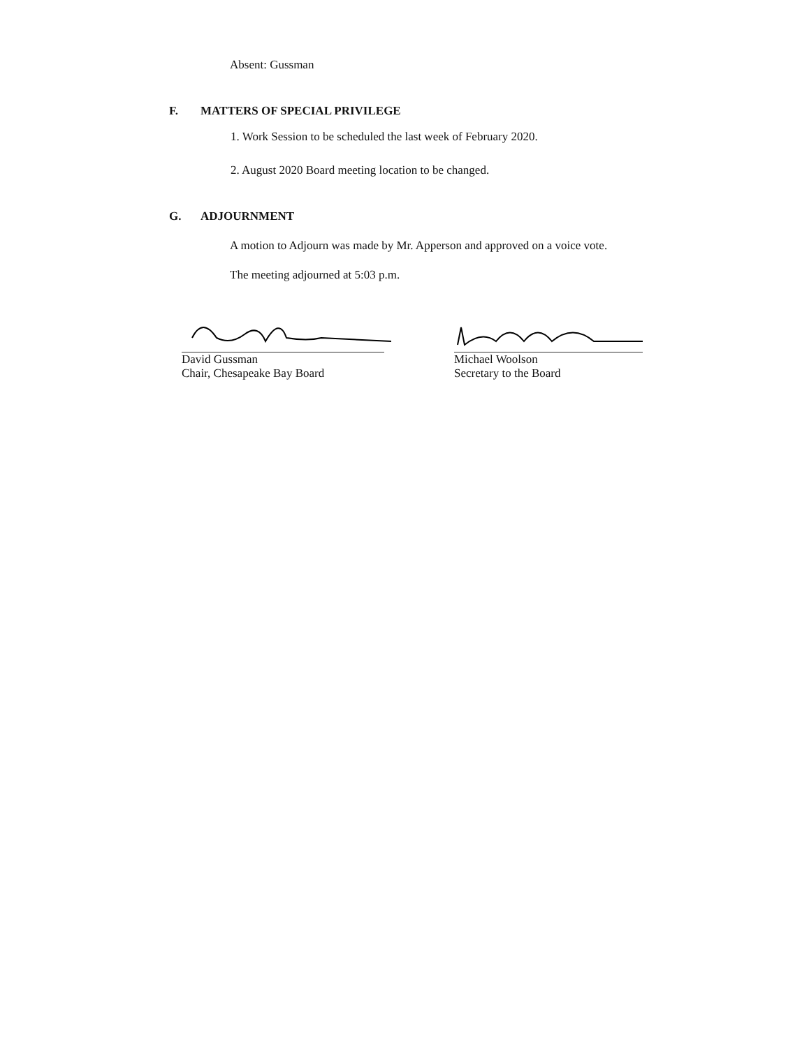Absent: Gussman
F. MATTERS OF SPECIAL PRIVILEGE
1. Work Session to be scheduled the last week of February 2020.
2. August 2020 Board meeting location to be changed.
G. ADJOURNMENT
A motion to Adjourn was made by Mr. Apperson and approved on a voice vote.
The meeting adjourned at 5:03 p.m.
David Gussman
Chair, Chesapeake Bay Board
Michael Woolson
Secretary to the Board